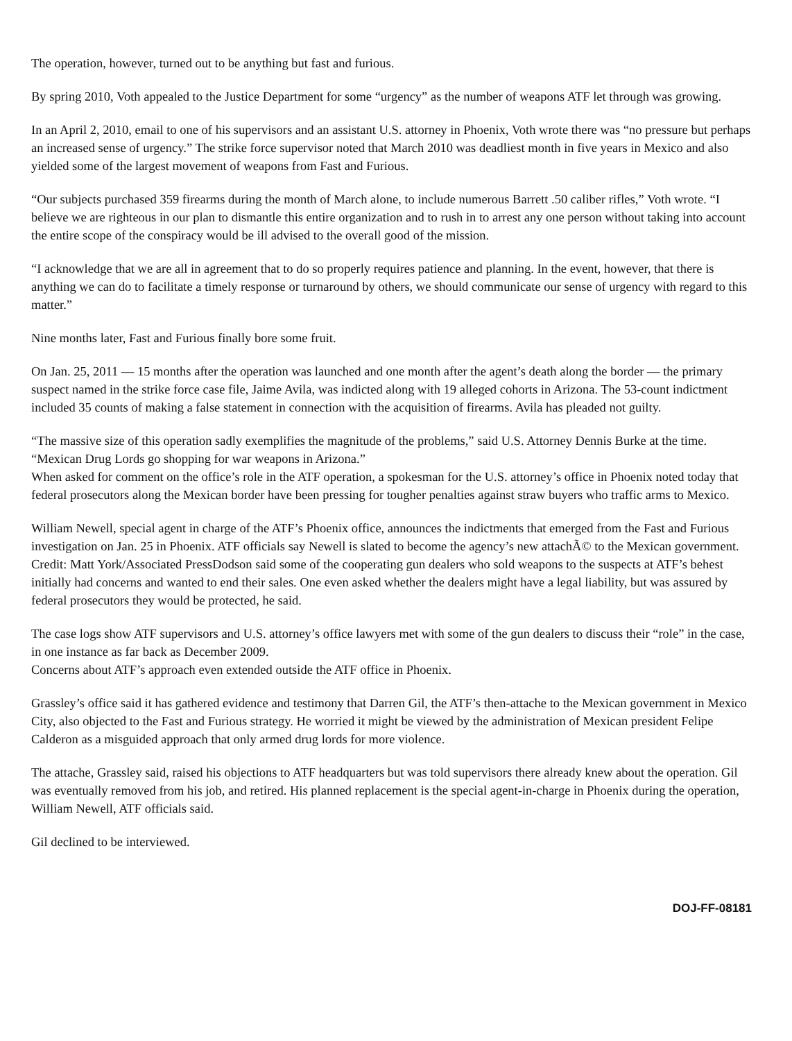The operation, however, turned out to be anything but fast and furious.
By spring 2010, Voth appealed to the Justice Department for some “urgency” as the number of weapons ATF let through was growing.
In an April 2, 2010, email to one of his supervisors and an assistant U.S. attorney in Phoenix, Voth wrote there was “no pressure but perhaps an increased sense of urgency.” The strike force supervisor noted that March 2010 was deadliest month in five years in Mexico and also yielded some of the largest movement of weapons from Fast and Furious.
“Our subjects purchased 359 firearms during the month of March alone, to include numerous Barrett .50 caliber rifles,” Voth wrote. “I believe we are righteous in our plan to dismantle this entire organization and to rush in to arrest any one person without taking into account the entire scope of the conspiracy would be ill advised to the overall good of the mission.
“I acknowledge that we are all in agreement that to do so properly requires patience and planning. In the event, however, that there is anything we can do to facilitate a timely response or turnaround by others, we should communicate our sense of urgency with regard to this matter.”
Nine months later, Fast and Furious finally bore some fruit.
On Jan. 25, 2011 — 15 months after the operation was launched and one month after the agent’s death along the border — the primary suspect named in the strike force case file, Jaime Avila, was indicted along with 19 alleged cohorts in Arizona. The 53-count indictment included 35 counts of making a false statement in connection with the acquisition of firearms. Avila has pleaded not guilty.
“The massive size of this operation sadly exemplifies the magnitude of the problems,” said U.S. Attorney Dennis Burke at the time. “Mexican Drug Lords go shopping for war weapons in Arizona.”
When asked for comment on the office’s role in the ATF operation, a spokesman for the U.S. attorney’s office in Phoenix noted today that federal prosecutors along the Mexican border have been pressing for tougher penalties against straw buyers who traffic arms to Mexico.
William Newell, special agent in charge of the ATF’s Phoenix office, announces the indictments that emerged from the Fast and Furious investigation on Jan. 25 in Phoenix. ATF officials say Newell is slated to become the agency’s new attachÃ© to the Mexican government. Credit: Matt York/Associated PressDodson said some of the cooperating gun dealers who sold weapons to the suspects at ATF’s behest initially had concerns and wanted to end their sales. One even asked whether the dealers might have a legal liability, but was assured by federal prosecutors they would be protected, he said.
The case logs show ATF supervisors and U.S. attorney’s office lawyers met with some of the gun dealers to discuss their “role” in the case, in one instance as far back as December 2009.
Concerns about ATF’s approach even extended outside the ATF office in Phoenix.
Grassley’s office said it has gathered evidence and testimony that Darren Gil, the ATF’s then-attache to the Mexican government in Mexico City, also objected to the Fast and Furious strategy. He worried it might be viewed by the administration of Mexican president Felipe Calderon as a misguided approach that only armed drug lords for more violence.
The attache, Grassley said, raised his objections to ATF headquarters but was told supervisors there already knew about the operation. Gil was eventually removed from his job, and retired. His planned replacement is the special agent-in-charge in Phoenix during the operation, William Newell, ATF officials said.
Gil declined to be interviewed.
DOJ-FF-08181